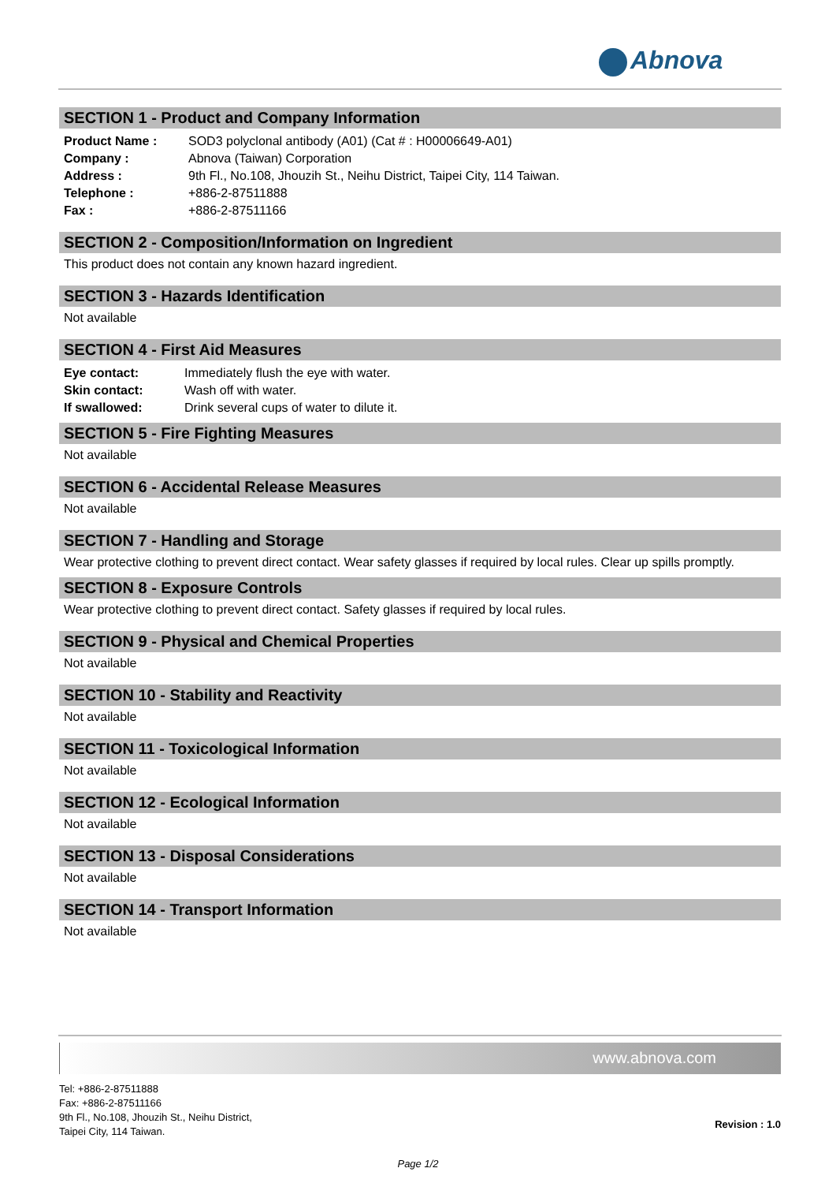Abnova
SECTION 1 - Product and Company Information
| Product Name : | SOD3 polyclonal antibody (A01) (Cat # : H00006649-A01) |
| Company : | Abnova (Taiwan) Corporation |
| Address : | 9th Fl., No.108, Jhouzih St., Neihu District, Taipei City, 114 Taiwan. |
| Telephone : | +886-2-87511888 |
| Fax : | +886-2-87511166 |
SECTION 2 - Composition/Information on Ingredient
This product does not contain any known hazard ingredient.
SECTION 3 - Hazards Identification
Not available
SECTION 4 - First Aid Measures
| Eye contact: | Immediately flush the eye with water. |
| Skin contact: | Wash off with water. |
| If swallowed: | Drink several cups of water to dilute it. |
SECTION 5 - Fire Fighting Measures
Not available
SECTION 6 - Accidental Release Measures
Not available
SECTION 7 - Handling and Storage
Wear protective clothing to prevent direct contact. Wear safety glasses if required by local rules. Clear up spills promptly.
SECTION 8 - Exposure Controls
Wear protective clothing to prevent direct contact. Safety glasses if required by local rules.
SECTION 9 - Physical and Chemical Properties
Not available
SECTION 10 - Stability and Reactivity
Not available
SECTION 11 - Toxicological Information
Not available
SECTION 12 - Ecological Information
Not available
SECTION 13 - Disposal Considerations
Not available
SECTION 14 - Transport Information
Not available
www.abnova.com
Tel: +886-2-87511888
Fax: +886-2-87511166
9th Fl., No.108, Jhouzih St., Neihu District,
Taipei City, 114 Taiwan.
Revision : 1.0
Page 1/2